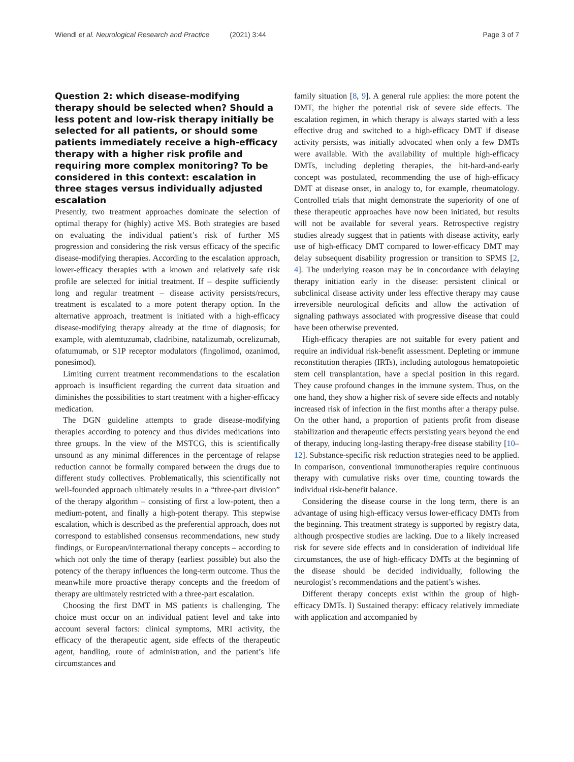Wiendl et al. Neurological Research and Practice (2021) 3:44
Page 3 of 7
Question 2: which disease-modifying therapy should be selected when? Should a less potent and low-risk therapy initially be selected for all patients, or should some patients immediately receive a high-efficacy therapy with a higher risk profile and requiring more complex monitoring? To be considered in this context: escalation in three stages versus individually adjusted escalation
Presently, two treatment approaches dominate the selection of optimal therapy for (highly) active MS. Both strategies are based on evaluating the individual patient’s risk of further MS progression and considering the risk versus efficacy of the specific disease-modifying therapies. According to the escalation approach, lower-efficacy therapies with a known and relatively safe risk profile are selected for initial treatment. If – despite sufficiently long and regular treatment – disease activity persists/recurs, treatment is escalated to a more potent therapy option. In the alternative approach, treatment is initiated with a high-efficacy disease-modifying therapy already at the time of diagnosis; for example, with alemtuzumab, cladribine, natalizumab, ocrelizumab, ofatumumab, or S1P receptor modulators (fingolimod, ozanimod, ponesimod).
Limiting current treatment recommendations to the escalation approach is insufficient regarding the current data situation and diminishes the possibilities to start treatment with a higher-efficacy medication.
The DGN guideline attempts to grade disease-modifying therapies according to potency and thus divides medications into three groups. In the view of the MSTCG, this is scientifically unsound as any minimal differences in the percentage of relapse reduction cannot be formally compared between the drugs due to different study collectives. Problematically, this scientifically not well-founded approach ultimately results in a “three-part division” of the therapy algorithm – consisting of first a low-potent, then a medium-potent, and finally a high-potent therapy. This stepwise escalation, which is described as the preferential approach, does not correspond to established consensus recommendations, new study findings, or European/international therapy concepts – according to which not only the time of therapy (earliest possible) but also the potency of the therapy influences the long-term outcome. Thus the meanwhile more proactive therapy concepts and the freedom of therapy are ultimately restricted with a three-part escalation.
Choosing the first DMT in MS patients is challenging. The choice must occur on an individual patient level and take into account several factors: clinical symptoms, MRI activity, the efficacy of the therapeutic agent, side effects of the therapeutic agent, handling, route of administration, and the patient’s life circumstances and
family situation [8, 9]. A general rule applies: the more potent the DMT, the higher the potential risk of severe side effects. The escalation regimen, in which therapy is always started with a less effective drug and switched to a high-efficacy DMT if disease activity persists, was initially advocated when only a few DMTs were available. With the availability of multiple high-efficacy DMTs, including depleting therapies, the hit-hard-and-early concept was postulated, recommending the use of high-efficacy DMT at disease onset, in analogy to, for example, rheumatology. Controlled trials that might demonstrate the superiority of one of these therapeutic approaches have now been initiated, but results will not be available for several years. Retrospective registry studies already suggest that in patients with disease activity, early use of high-efficacy DMT compared to lower-efficacy DMT may delay subsequent disability progression or transition to SPMS [2, 4]. The underlying reason may be in concordance with delaying therapy initiation early in the disease: persistent clinical or subclinical disease activity under less effective therapy may cause irreversible neurological deficits and allow the activation of signaling pathways associated with progressive disease that could have been otherwise prevented.
High-efficacy therapies are not suitable for every patient and require an individual risk-benefit assessment. Depleting or immune reconstitution therapies (IRTs), including autologous hematopoietic stem cell transplantation, have a special position in this regard. They cause profound changes in the immune system. Thus, on the one hand, they show a higher risk of severe side effects and notably increased risk of infection in the first months after a therapy pulse. On the other hand, a proportion of patients profit from disease stabilization and therapeutic effects persisting years beyond the end of therapy, inducing long-lasting therapy-free disease stability [10–12]. Substance-specific risk reduction strategies need to be applied. In comparison, conventional immunotherapies require continuous therapy with cumulative risks over time, counting towards the individual risk-benefit balance.
Considering the disease course in the long term, there is an advantage of using high-efficacy versus lower-efficacy DMTs from the beginning. This treatment strategy is supported by registry data, although prospective studies are lacking. Due to a likely increased risk for severe side effects and in consideration of individual life circumstances, the use of high-efficacy DMTs at the beginning of the disease should be decided individually, following the neurologist’s recommendations and the patient’s wishes.
Different therapy concepts exist within the group of high-efficacy DMTs. I) Sustained therapy: efficacy relatively immediate with application and accompanied by